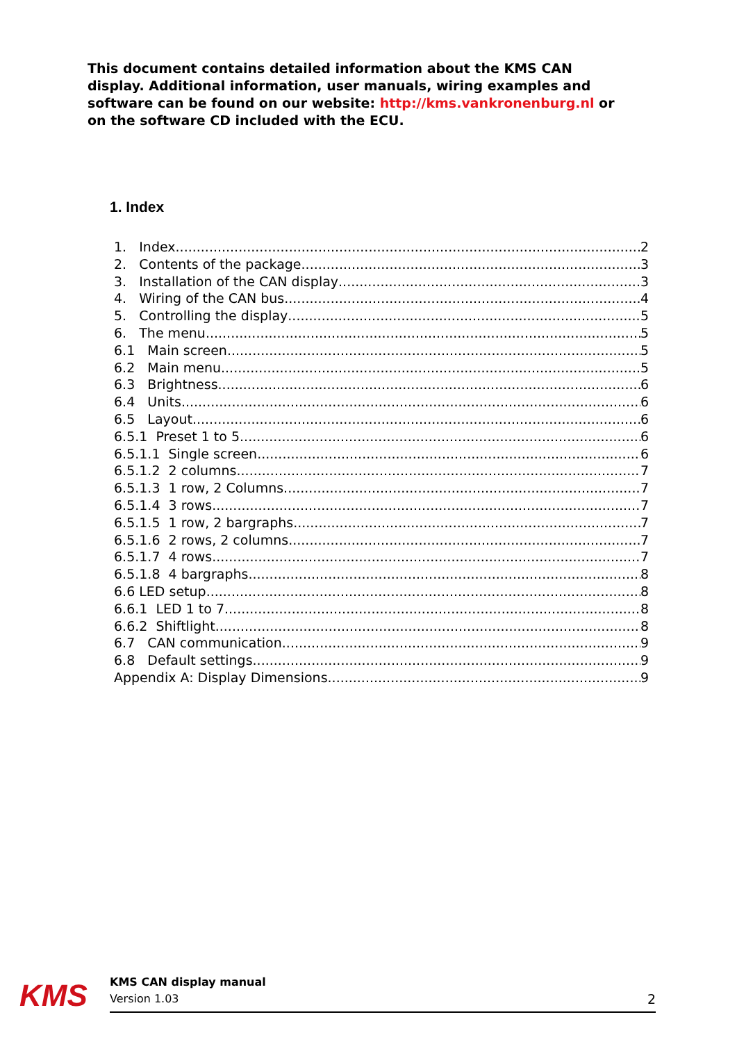This document contains detailed information about the KMS CAN display. Additional information, user manuals, wiring examples and software can be found on our website: http://kms.vankronenburg.nl or on the software CD included with the ECU.
1. Index
1. Index 2
2. Contents of the package 3
3. Installation of the CAN display 3
4. Wiring of the CAN bus 4
5. Controlling the display 5
6. The menu 5
6.1 Main screen 5
6.2 Main menu 5
6.3 Brightness 6
6.4 Units 6
6.5 Layout 6
6.5.1 Preset 1 to 5 6
6.5.1.1 Single screen 6
6.5.1.2 2 columns 7
6.5.1.3 1 row, 2 Columns 7
6.5.1.4 3 rows 7
6.5.1.5 1 row, 2 bargraphs 7
6.5.1.6 2 rows, 2 columns 7
6.5.1.7 4 rows 7
6.5.1.8 4 bargraphs 8
6.6 LED setup 8
6.6.1 LED 1 to 7 8
6.6.2 Shiftlight 8
6.7 CAN communication 9
6.8 Default settings 9
Appendix A: Display Dimensions 9
KMS
KMS CAN display manual
Version 1.03
2